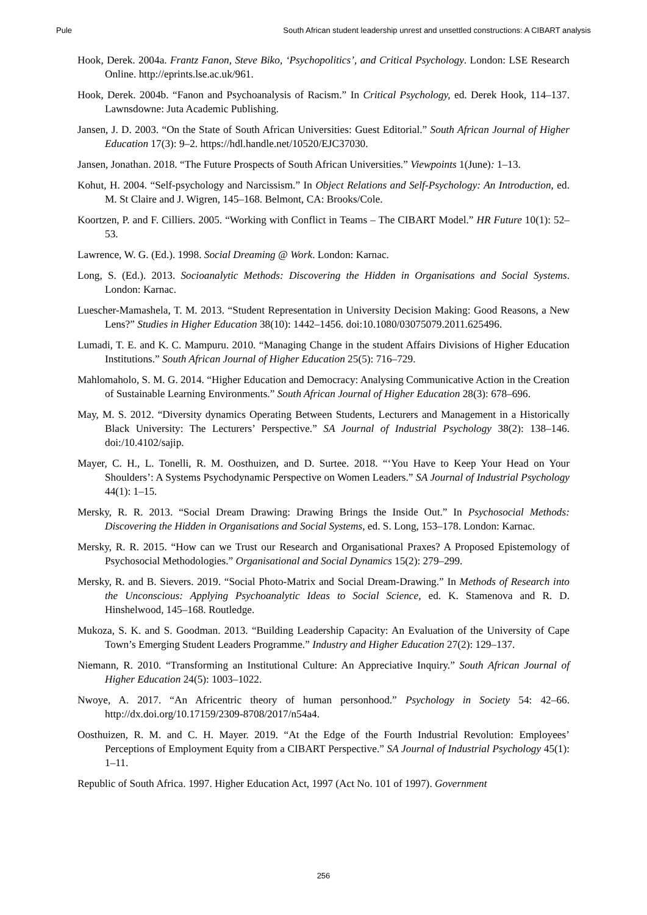Pule South African student leadership unrest and unsettled constructions: A CIBART analysis
Hook, Derek. 2004a. Frantz Fanon, Steve Biko, ‘Psychopolitics’, and Critical Psychology. London: LSE Research Online. http://eprints.lse.ac.uk/961.
Hook, Derek. 2004b. “Fanon and Psychoanalysis of Racism.” In Critical Psychology, ed. Derek Hook, 114–137. Lawnsdowne: Juta Academic Publishing.
Jansen, J. D. 2003. “On the State of South African Universities: Guest Editorial.” South African Journal of Higher Education 17(3): 9–2. https://hdl.handle.net/10520/EJC37030.
Jansen, Jonathan. 2018. “The Future Prospects of South African Universities.” Viewpoints 1(June): 1–13.
Kohut, H. 2004. “Self-psychology and Narcissism.” In Object Relations and Self-Psychology: An Introduction, ed. M. St Claire and J. Wigren, 145–168. Belmont, CA: Brooks/Cole.
Koortzen, P. and F. Cilliers. 2005. “Working with Conflict in Teams – The CIBART Model.” HR Future 10(1): 52–53.
Lawrence, W. G. (Ed.). 1998. Social Dreaming @ Work. London: Karnac.
Long, S. (Ed.). 2013. Socioanalytic Methods: Discovering the Hidden in Organisations and Social Systems. London: Karnac.
Luescher-Mamashela, T. M. 2013. “Student Representation in University Decision Making: Good Reasons, a New Lens?” Studies in Higher Education 38(10): 1442–1456. doi:10.1080/03075079.2011.625496.
Lumadi, T. E. and K. C. Mampuru. 2010. “Managing Change in the student Affairs Divisions of Higher Education Institutions.” South African Journal of Higher Education 25(5): 716–729.
Mahlomaholo, S. M. G. 2014. “Higher Education and Democracy: Analysing Communicative Action in the Creation of Sustainable Learning Environments.” South African Journal of Higher Education 28(3): 678–696.
May, M. S. 2012. “Diversity dynamics Operating Between Students, Lecturers and Management in a Historically Black University: The Lecturers’ Perspective.” SA Journal of Industrial Psychology 38(2): 138–146. doi:/10.4102/sajip.
Mayer, C. H., L. Tonelli, R. M. Oosthuizen, and D. Surtee. 2018. “‘You Have to Keep Your Head on Your Shoulders’: A Systems Psychodynamic Perspective on Women Leaders.” SA Journal of Industrial Psychology 44(1): 1–15.
Mersky, R. R. 2013. “Social Dream Drawing: Drawing Brings the Inside Out.” In Psychosocial Methods: Discovering the Hidden in Organisations and Social Systems, ed. S. Long, 153–178. London: Karnac.
Mersky, R. R. 2015. “How can we Trust our Research and Organisational Praxes? A Proposed Epistemology of Psychosocial Methodologies.” Organisational and Social Dynamics 15(2): 279–299.
Mersky, R. and B. Sievers. 2019. “Social Photo-Matrix and Social Dream-Drawing.” In Methods of Research into the Unconscious: Applying Psychoanalytic Ideas to Social Science, ed. K. Stamenova and R. D. Hinshelwood, 145–168. Routledge.
Mukoza, S. K. and S. Goodman. 2013. “Building Leadership Capacity: An Evaluation of the University of Cape Town’s Emerging Student Leaders Programme.” Industry and Higher Education 27(2): 129–137.
Niemann, R. 2010. “Transforming an Institutional Culture: An Appreciative Inquiry.” South African Journal of Higher Education 24(5): 1003–1022.
Nwoye, A. 2017. “An Africentric theory of human personhood.” Psychology in Society 54: 42–66. http://dx.doi.org/10.17159/2309-8708/2017/n54a4.
Oosthuizen, R. M. and C. H. Mayer. 2019. “At the Edge of the Fourth Industrial Revolution: Employees’ Perceptions of Employment Equity from a CIBART Perspective.” SA Journal of Industrial Psychology 45(1): 1–11.
Republic of South Africa. 1997. Higher Education Act, 1997 (Act No. 101 of 1997). Government
256